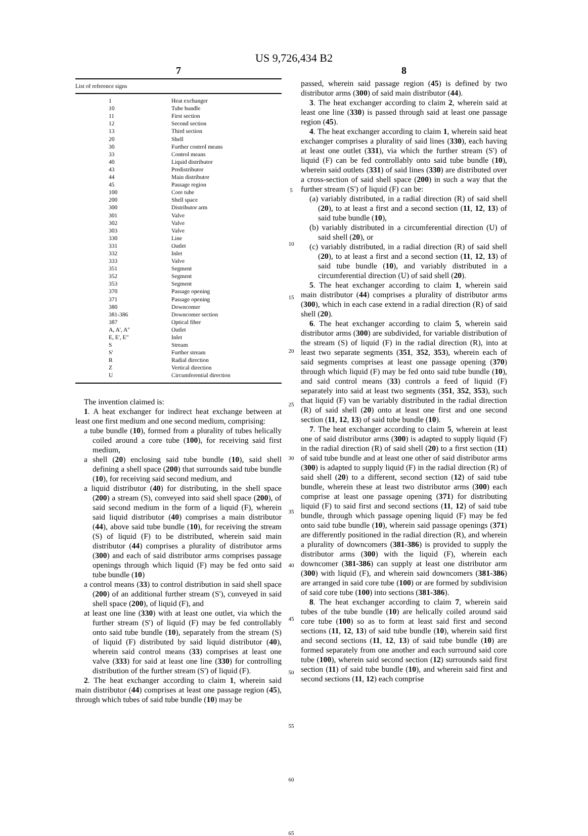US 9,726,434 B2
7
| List of reference signs | |
| --- | --- |
| 1 | Heat exchanger |
| 10 | Tube bundle |
| 11 | First section |
| 12 | Second section |
| 13 | Third section |
| 20 | Shell |
| 30 | Further control means |
| 33 | Control means |
| 40 | Liquid distributor |
| 43 | Predistributor |
| 44 | Main distributor |
| 45 | Passage region |
| 100 | Core tube |
| 200 | Shell space |
| 300 | Distributor arm |
| 301 | Valve |
| 302 | Valve |
| 303 | Valve |
| 330 | Line |
| 331 | Outlet |
| 332 | Inlet |
| 333 | Valve |
| 351 | Segment |
| 352 | Segment |
| 353 | Segment |
| 370 | Passage opening |
| 371 | Passage opening |
| 380 | Downcomer |
| 381-386 | Downcomer section |
| 387 | Optical fiber |
| A, A', A" | Outlet |
| E, E', E" | Inlet |
| S | Stream |
| S' | Further stream |
| R | Radial direction |
| Z | Vertical direction |
| U | Circumferential direction |
The invention claimed is:
1. A heat exchanger for indirect heat exchange between at least one first medium and one second medium, comprising:
a tube bundle (10), formed from a plurality of tubes helically coiled around a core tube (100), for receiving said first medium,
a shell (20) enclosing said tube bundle (10), said shell defining a shell space (200) that surrounds said tube bundle (10), for receiving said second medium, and
a liquid distributor (40) for distributing, in the shell space (200) a stream (S), conveyed into said shell space (200), of said second medium in the form of a liquid (F), wherein said liquid distributor (40) comprises a main distributor (44), above said tube bundle (10), for receiving the stream (S) of liquid (F) to be distributed, wherein said main distributor (44) comprises a plurality of distributor arms (300) and each of said distributor arms comprises passage openings through which liquid (F) may be fed onto said tube bundle (10)
a control means (33) to control distribution in said shell space (200) of an additional further stream (S'), conveyed in said shell space (200), of liquid (F), and
at least one line (330) with at least one outlet, via which the further stream (S') of liquid (F) may be fed controllably onto said tube bundle (10), separately from the stream (S) of liquid (F) distributed by said liquid distributor (40), wherein said control means (33) comprises at least one valve (333) for said at least one line (330) for controlling distribution of the further stream (S') of liquid (F).
2. The heat exchanger according to claim 1, wherein said main distributor (44) comprises at least one passage region (45), through which tubes of said tube bundle (10) may be
5
10
15
20
25
30
35
40
45
50
55
60
65
8
passed, wherein said passage region (45) is defined by two distributor arms (300) of said main distributor (44).
3. The heat exchanger according to claim 2, wherein said at least one line (330) is passed through said at least one passage region (45).
4. The heat exchanger according to claim 1, wherein said heat exchanger comprises a plurality of said lines (330), each having at least one outlet (331), via which the further stream (S') of liquid (F) can be fed controllably onto said tube bundle (10), wherein said outlets (331) of said lines (330) are distributed over a cross-section of said shell space (200) in such a way that the further stream (S') of liquid (F) can be:
(a) variably distributed, in a radial direction (R) of said shell (20), to at least a first and a second section (11, 12, 13) of said tube bundle (10),
(b) variably distributed in a circumferential direction (U) of said shell (20), or
(c) variably distributed, in a radial direction (R) of said shell (20), to at least a first and a second section (11, 12, 13) of said tube bundle (10), and variably distributed in a circumferential direction (U) of said shell (20).
5. The heat exchanger according to claim 1, wherein said main distributor (44) comprises a plurality of distributor arms (300), which in each case extend in a radial direction (R) of said shell (20).
6. The heat exchanger according to claim 5, wherein said distributor arms (300) are subdivided, for variable distribution of the stream (S) of liquid (F) in the radial direction (R), into at least two separate segments (351, 352, 353), wherein each of said segments comprises at least one passage opening (370) through which liquid (F) may be fed onto said tube bundle (10), and said control means (33) controls a feed of liquid (F) separately into said at least two segments (351, 352, 353), such that liquid (F) van be variably distributed in the radial direction (R) of said shell (20) onto at least one first and one second section (11, 12, 13) of said tube bundle (10).
7. The heat exchanger according to claim 5, wherein at least one of said distributor arms (300) is adapted to supply liquid (F) in the radial direction (R) of said shell (20) to a first section (11) of said tube bundle and at least one other of said distributor arms (300) is adapted to supply liquid (F) in the radial direction (R) of said shell (20) to a different, second section (12) of said tube bundle, wherein these at least two distributor arms (300) each comprise at least one passage opening (371) for distributing liquid (F) to said first and second sections (11, 12) of said tube bundle, through which passage opening liquid (F) may be fed onto said tube bundle (10), wherein said passage openings (371) are differently positioned in the radial direction (R), and wherein a plurality of downcomers (381-386) is provided to supply the distributor arms (300) with the liquid (F), wherein each downcomer (381-386) can supply at least one distributor arm (300) with liquid (F), and wherein said downcomers (381-386) are arranged in said core tube (100) or are formed by subdivision of said core tube (100) into sections (381-386).
8. The heat exchanger according to claim 7, wherein said tubes of the tube bundle (10) are helically coiled around said core tube (100) so as to form at least said first and second sections (11, 12, 13) of said tube bundle (10), wherein said first and second sections (11, 12, 13) of said tube bundle (10) are formed separately from one another and each surround said core tube (100), wherein said second section (12) surrounds said first section (11) of said tube bundle (10), and wherein said first and second sections (11, 12) each comprise